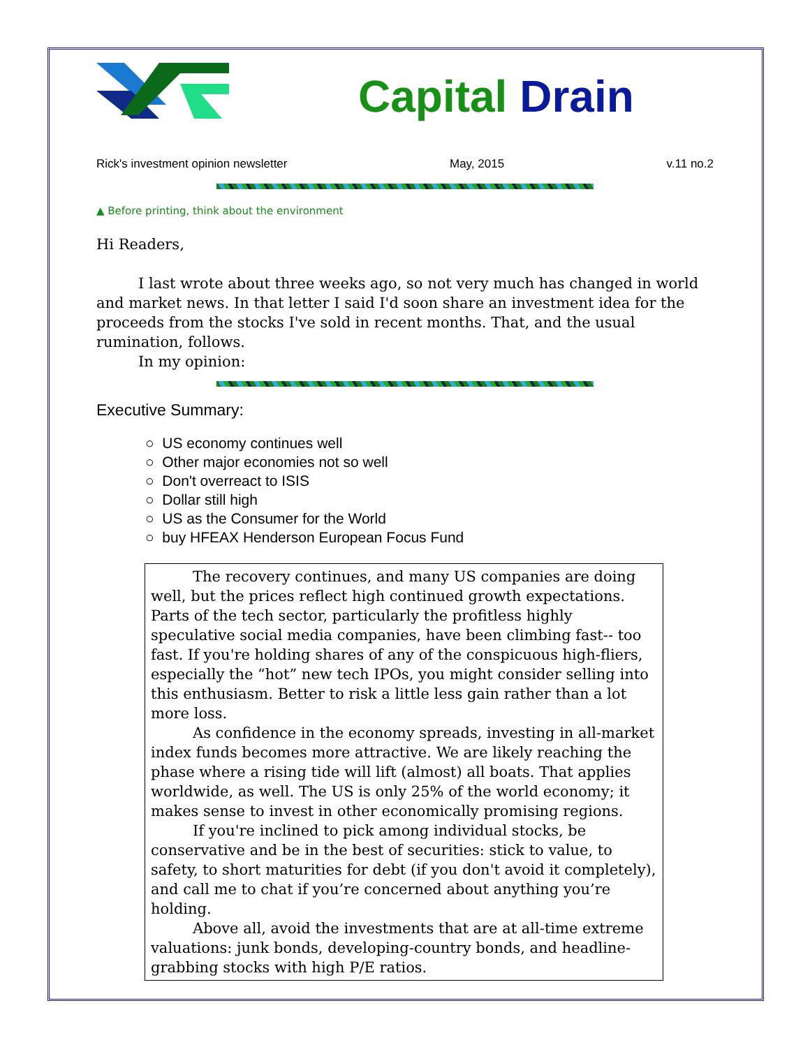Capital Drain
Rick's investment opinion newsletter May, 2015 v.11 no.2
▲ Before printing, think about the environment
Hi Readers,
I last wrote about three weeks ago, so not very much has changed in world and market news. In that letter I said I'd soon share an investment idea for the proceeds from the stocks I've sold in recent months. That, and the usual rumination, follows.
In my opinion:
Executive Summary:
○ US economy continues well
○ Other major economies not so well
○ Don't overreact to ISIS
○ Dollar still high
○ US as the Consumer for the World
○ buy HFEAX Henderson European Focus Fund
The recovery continues, and many US companies are doing well, but the prices reflect high continued growth expectations. Parts of the tech sector, particularly the profitless highly speculative social media companies, have been climbing fast-- too fast. If you're holding shares of any of the conspicuous high-fliers, especially the “hot” new tech IPOs, you might consider selling into this enthusiasm. Better to risk a little less gain rather than a lot more loss.
As confidence in the economy spreads, investing in all-market index funds becomes more attractive. We are likely reaching the phase where a rising tide will lift (almost) all boats. That applies worldwide, as well. The US is only 25% of the world economy; it makes sense to invest in other economically promising regions.
If you're inclined to pick among individual stocks, be conservative and be in the best of securities: stick to value, to safety, to short maturities for debt (if you don't avoid it completely), and call me to chat if you’re concerned about anything you’re holding.
Above all, avoid the investments that are at all-time extreme valuations: junk bonds, developing-country bonds, and headline-grabbing stocks with high P/E ratios.